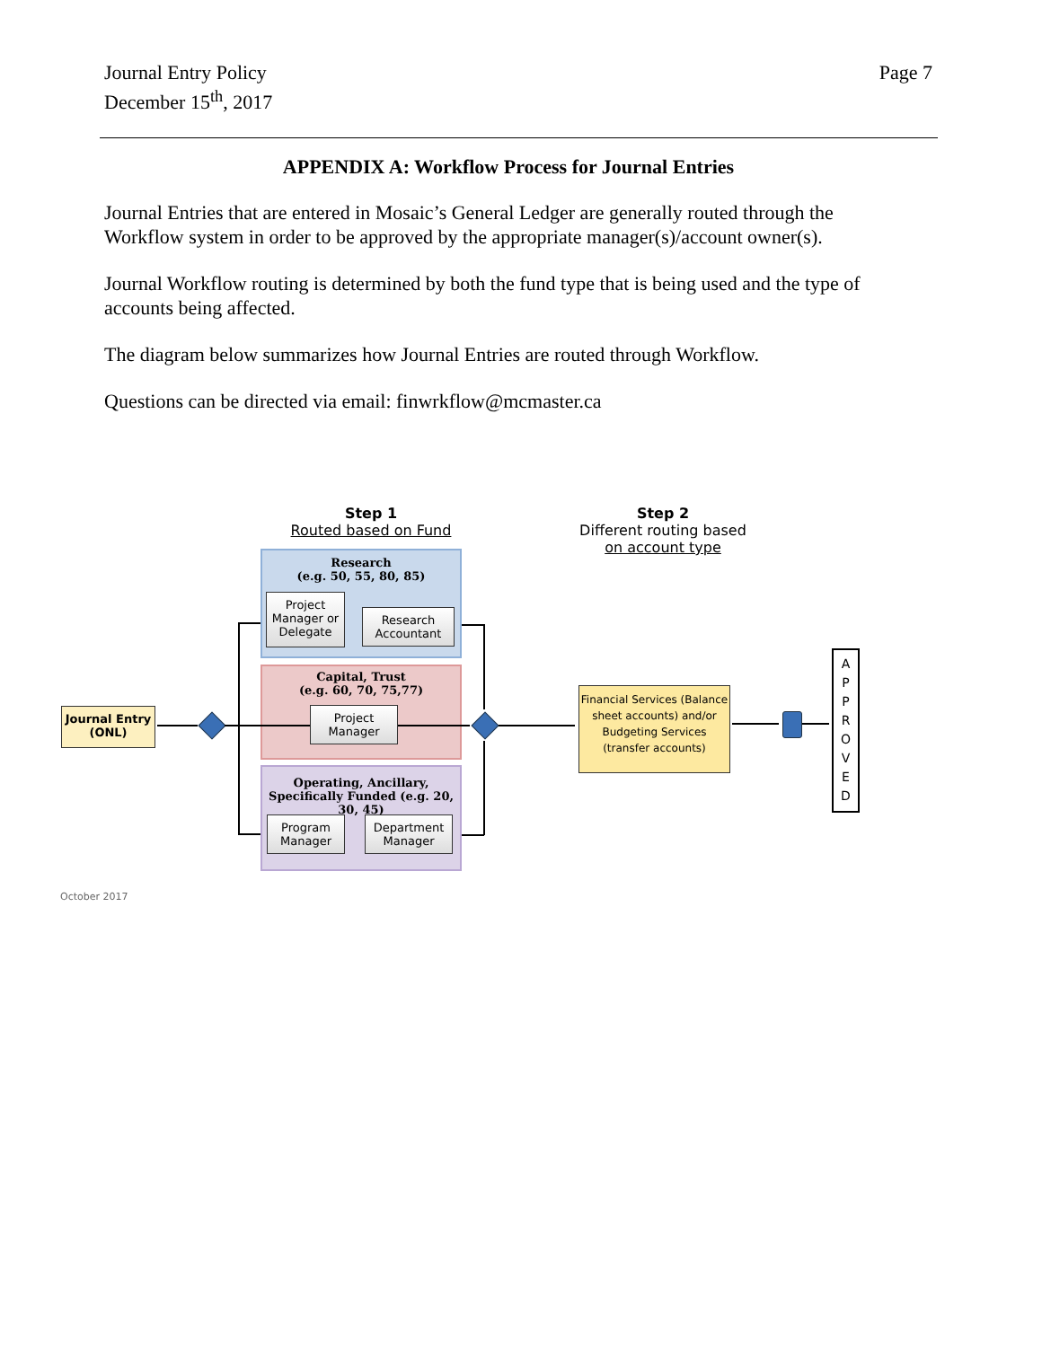Journal Entry Policy
December 15<sup>th</sup>, 2017
Page 7
APPENDIX A: Workflow Process for Journal Entries
Journal Entries that are entered in Mosaic’s General Ledger are generally routed through the Workflow system in order to be approved by the appropriate manager(s)/account owner(s).
Journal Workflow routing is determined by both the fund type that is being used and the type of accounts being affected.
The diagram below summarizes how Journal Entries are routed through Workflow.
Questions can be directed via email: finwrkflow@mcmaster.ca
Step 1
Routed based on Fund
Step 2
Different routing based
on account type
Research
(e.g. 50, 55, 80, 85)
Project Manager or Delegate
Research Accountant
Capital, Trust
(e.g. 60, 70, 75,77)
Project Manager
Operating, Ancillary, Specifically Funded (e.g. 20, 30, 45)
Program Manager
Department Manager
Journal Entry (ONL)
Financial Services (Balance sheet accounts) and/or Budgeting Services (transfer accounts)
A
P
P
R
O
V
E
D
October 2017